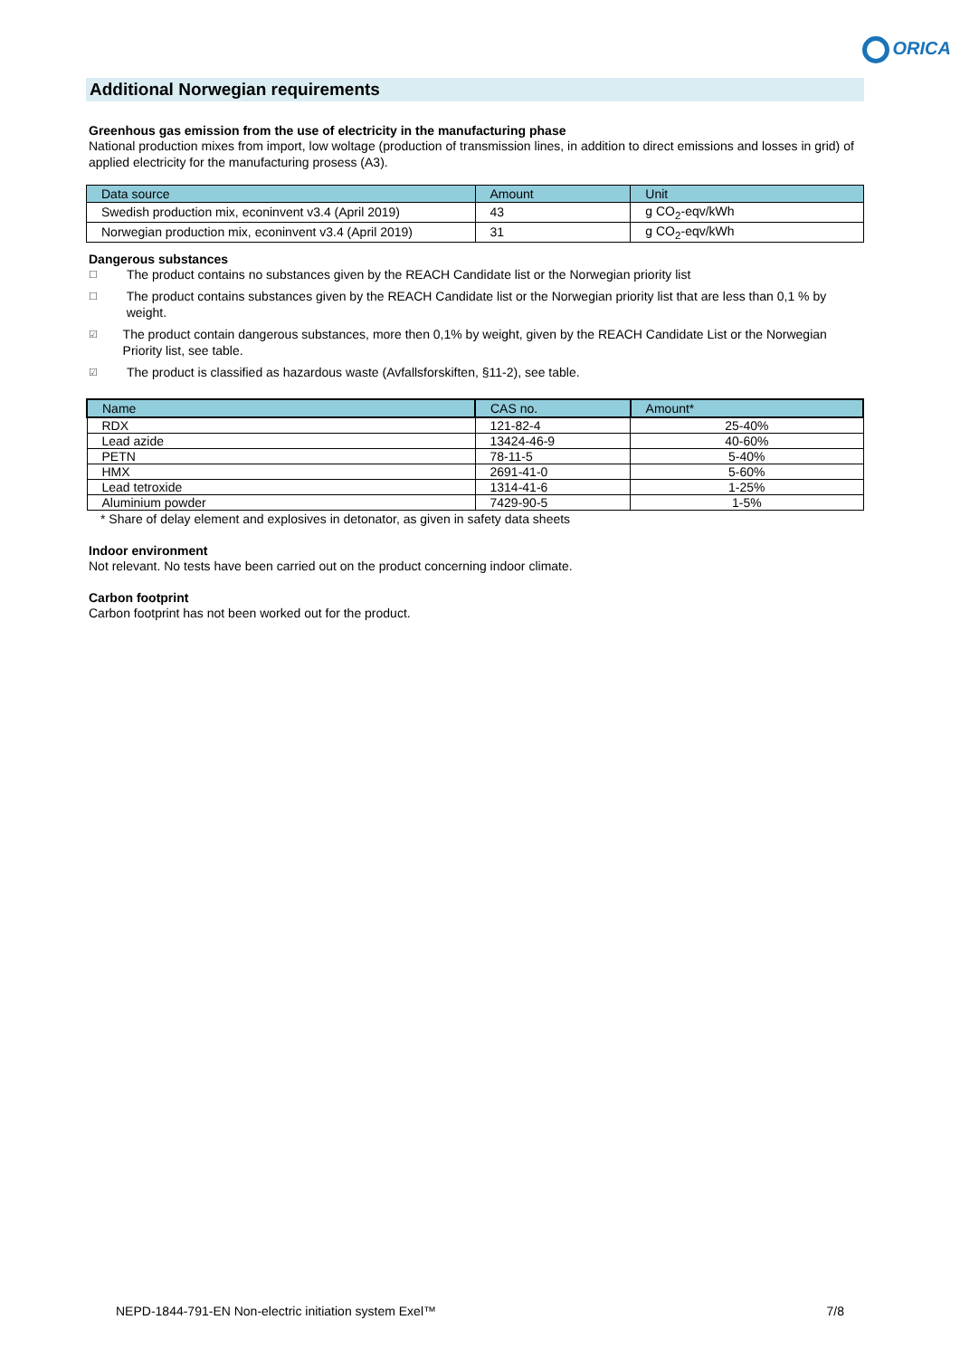ORICA
Additional Norwegian requirements
Greenhous gas emission from the use of electricity in the manufacturing phase
National production mixes from import, low woltage (production of transmission lines, in addition to direct emissions and losses in grid) of applied electricity for the manufacturing prosess (A3).
| Data source | Amount | Unit |
| --- | --- | --- |
| Swedish production mix, econinvent v3.4 (April 2019) | 43 | g CO<sub>2</sub>-eqv/kWh |
| Norwegian production mix, econinvent v3.4 (April 2019) | 31 | g CO<sub>2</sub>-eqv/kWh |
Dangerous substances
☐
The product contains no substances given by the REACH Candidate list or the Norwegian priority list
☐
The product contains substances given by the REACH Candidate list or the Norwegian priority list that are less than 0,1 % by weight.
☑
The product contain dangerous substances, more then 0,1% by weight, given by the REACH Candidate List or the Norwegian Priority list, see table.
☑
The product is classified as hazardous waste (Avfallsforskiften, §11-2), see table.
| Name | CAS no. | Amount* |
| --- | --- | --- |
| RDX | 121-82-4 | 25-40% |
| Lead azide | 13424-46-9 | 40-60% |
| PETN | 78-11-5 | 5-40% |
| HMX | 2691-41-0 | 5-60% |
| Lead tetroxide | 1314-41-6 | 1-25% |
| Aluminium powder | 7429-90-5 | 1-5% |
* Share of delay element and explosives in detonator, as given in safety data sheets
Indoor environment
Not relevant. No tests have been carried out on the product concerning indoor climate.
Carbon footprint
Carbon footprint has not been worked out for the product.
NEPD-1844-791-EN Non-electric initiation system Exel™ 7/8